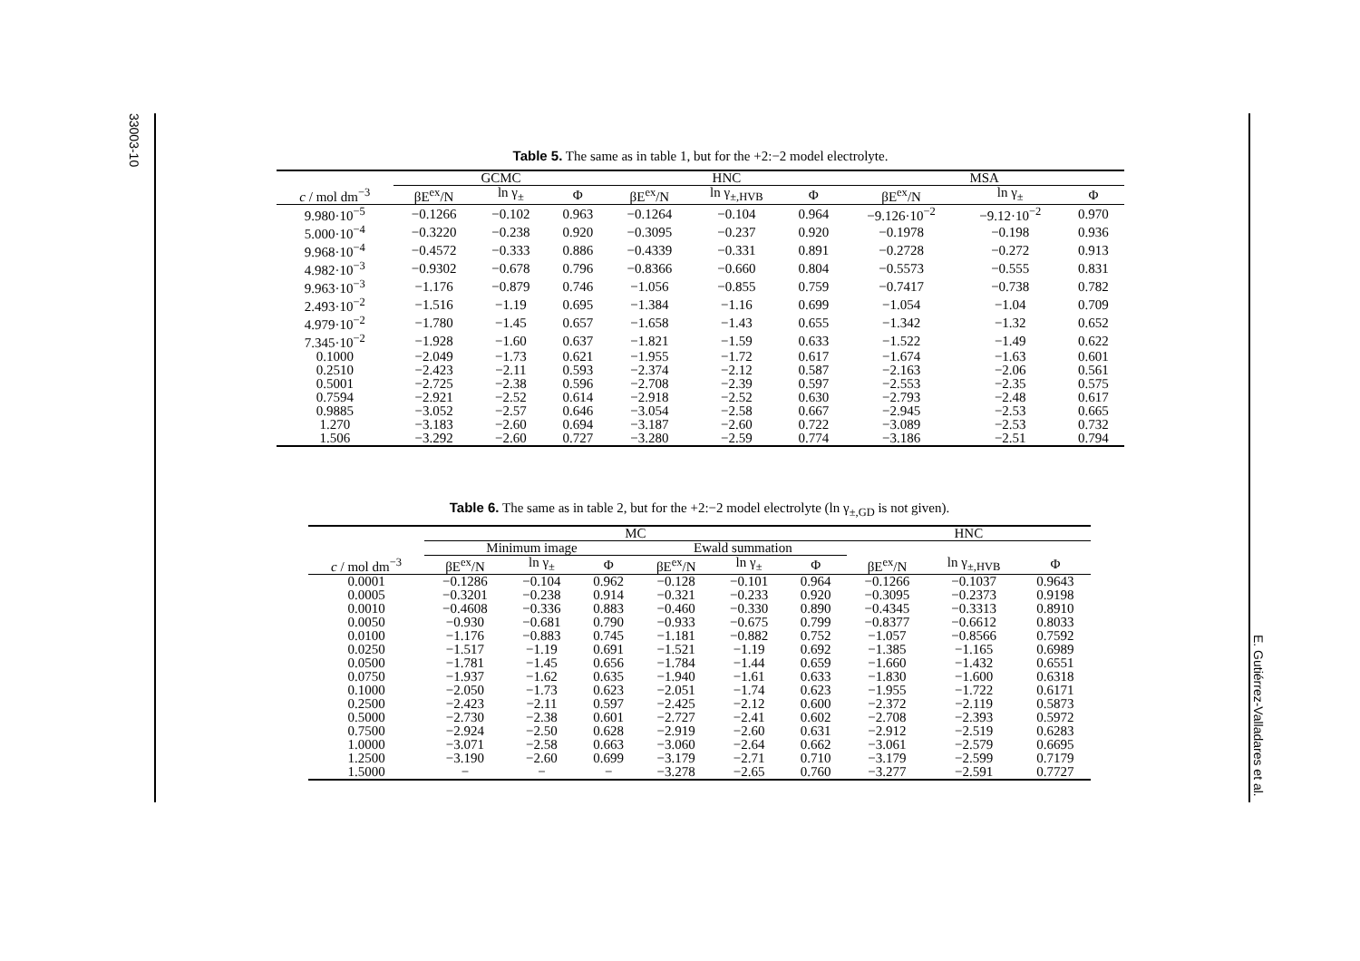33003-10
E. Gutiérrez-Valladares et al.
Table 5. The same as in table 1, but for the +2:−2 model electrolyte.
| | GCMC | | | HNC | | | MSA | | |
| --- | --- | --- | --- | --- | --- | --- | --- | --- | --- |
| c / mol dm<sup>−3</sup> | βE<sup>ex</sup>/N | ln γ<sub>±</sub> | Φ | βE<sup>ex</sup>/N | ln γ<sub>±,HVB</sub> | Φ | βE<sup>ex</sup>/N | ln γ<sub>±</sub> | Φ |
| 9.980·10<sup>−5</sup> | −0.1266 | −0.102 | 0.963 | −0.1264 | −0.104 | 0.964 | −9.126·10<sup>−2</sup> | −9.12·10<sup>−2</sup> | 0.970 |
| 5.000·10<sup>−4</sup> | −0.3220 | −0.238 | 0.920 | −0.3095 | −0.237 | 0.920 | −0.1978 | −0.198 | 0.936 |
| 9.968·10<sup>−4</sup> | −0.4572 | −0.333 | 0.886 | −0.4339 | −0.331 | 0.891 | −0.2728 | −0.272 | 0.913 |
| 4.982·10<sup>−3</sup> | −0.9302 | −0.678 | 0.796 | −0.8366 | −0.660 | 0.804 | −0.5573 | −0.555 | 0.831 |
| 9.963·10<sup>−3</sup> | −1.176 | −0.879 | 0.746 | −1.056 | −0.855 | 0.759 | −0.7417 | −0.738 | 0.782 |
| 2.493·10<sup>−2</sup> | −1.516 | −1.19 | 0.695 | −1.384 | −1.16 | 0.699 | −1.054 | −1.04 | 0.709 |
| 4.979·10<sup>−2</sup> | −1.780 | −1.45 | 0.657 | −1.658 | −1.43 | 0.655 | −1.342 | −1.32 | 0.652 |
| 7.345·10<sup>−2</sup> | −1.928 | −1.60 | 0.637 | −1.821 | −1.59 | 0.633 | −1.522 | −1.49 | 0.622 |
| 0.1000 | −2.049 | −1.73 | 0.621 | −1.955 | −1.72 | 0.617 | −1.674 | −1.63 | 0.601 |
| 0.2510 | −2.423 | −2.11 | 0.593 | −2.374 | −2.12 | 0.587 | −2.163 | −2.06 | 0.561 |
| 0.5001 | −2.725 | −2.38 | 0.596 | −2.708 | −2.39 | 0.597 | −2.553 | −2.35 | 0.575 |
| 0.7594 | −2.921 | −2.52 | 0.614 | −2.918 | −2.52 | 0.630 | −2.793 | −2.48 | 0.617 |
| 0.9885 | −3.052 | −2.57 | 0.646 | −3.054 | −2.58 | 0.667 | −2.945 | −2.53 | 0.665 |
| 1.270 | −3.183 | −2.60 | 0.694 | −3.187 | −2.60 | 0.722 | −3.089 | −2.53 | 0.732 |
| 1.506 | −3.292 | −2.60 | 0.727 | −3.280 | −2.59 | 0.774 | −3.186 | −2.51 | 0.794 |
Table 6. The same as in table 2, but for the +2:−2 model electrolyte (ln γ<sub>±,GD</sub> is not given).
| | MC | | | | | | HNC | | |
| --- | --- | --- | --- | --- | --- | --- | --- | --- | --- |
| | Minimum image | | | Ewald summation | | | | | |
| c / mol dm<sup>−3</sup> | βE<sup>ex</sup>/N | ln γ<sub>±</sub> | Φ | βE<sup>ex</sup>/N | ln γ<sub>±</sub> | Φ | βE<sup>ex</sup>/N | ln γ<sub>±,HVB</sub> | Φ |
| 0.0001 | −0.1286 | −0.104 | 0.962 | −0.128 | −0.101 | 0.964 | −0.1266 | −0.1037 | 0.9643 |
| 0.0005 | −0.3201 | −0.238 | 0.914 | −0.321 | −0.233 | 0.920 | −0.3095 | −0.2373 | 0.9198 |
| 0.0010 | −0.4608 | −0.336 | 0.883 | −0.460 | −0.330 | 0.890 | −0.4345 | −0.3313 | 0.8910 |
| 0.0050 | −0.930 | −0.681 | 0.790 | −0.933 | −0.675 | 0.799 | −0.8377 | −0.6612 | 0.8033 |
| 0.0100 | −1.176 | −0.883 | 0.745 | −1.181 | −0.882 | 0.752 | −1.057 | −0.8566 | 0.7592 |
| 0.0250 | −1.517 | −1.19 | 0.691 | −1.521 | −1.19 | 0.692 | −1.385 | −1.165 | 0.6989 |
| 0.0500 | −1.781 | −1.45 | 0.656 | −1.784 | −1.44 | 0.659 | −1.660 | −1.432 | 0.6551 |
| 0.0750 | −1.937 | −1.62 | 0.635 | −1.940 | −1.61 | 0.633 | −1.830 | −1.600 | 0.6318 |
| 0.1000 | −2.050 | −1.73 | 0.623 | −2.051 | −1.74 | 0.623 | −1.955 | −1.722 | 0.6171 |
| 0.2500 | −2.423 | −2.11 | 0.597 | −2.425 | −2.12 | 0.600 | −2.372 | −2.119 | 0.5873 |
| 0.5000 | −2.730 | −2.38 | 0.601 | −2.727 | −2.41 | 0.602 | −2.708 | −2.393 | 0.5972 |
| 0.7500 | −2.924 | −2.50 | 0.628 | −2.919 | −2.60 | 0.631 | −2.912 | −2.519 | 0.6283 |
| 1.0000 | −3.071 | −2.58 | 0.663 | −3.060 | −2.64 | 0.662 | −3.061 | −2.579 | 0.6695 |
| 1.2500 | −3.190 | −2.60 | 0.699 | −3.179 | −2.71 | 0.710 | −3.179 | −2.599 | 0.7179 |
| 1.5000 | − | − | − | −3.278 | −2.65 | 0.760 | −3.277 | −2.591 | 0.7727 |